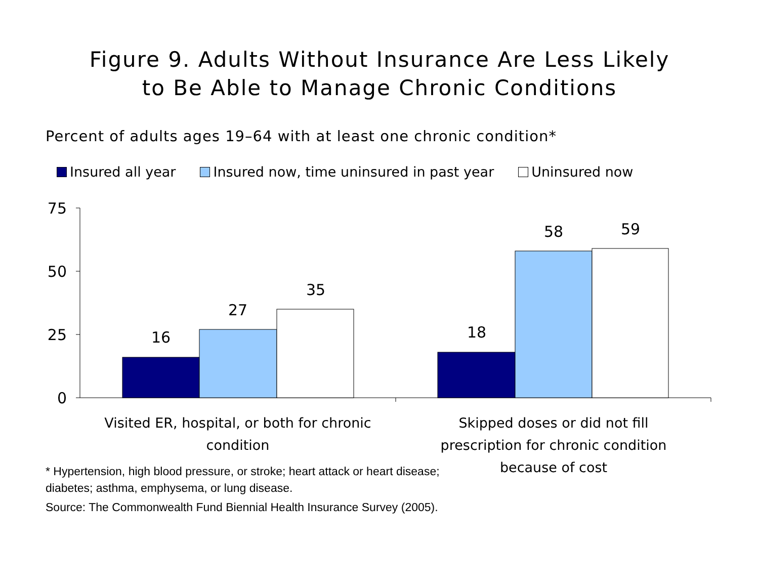Figure 9. Adults Without Insurance Are Less Likely
to Be Able to Manage Chronic Conditions
Percent of adults ages 19–64 with at least one chronic condition*
Insured all year Insured now, time uninsured in past year Uninsured now
75
50
25
0
16
27
35
18
58
59
Visited ER, hospital, or both for chronic
condition
Skipped doses or did not fill
prescription for chronic condition
because of cost
* Hypertension, high blood pressure, or stroke; heart attack or heart disease;
diabetes; asthma, emphysema, or lung disease.
Source: The Commonwealth Fund Biennial Health Insurance Survey (2005).